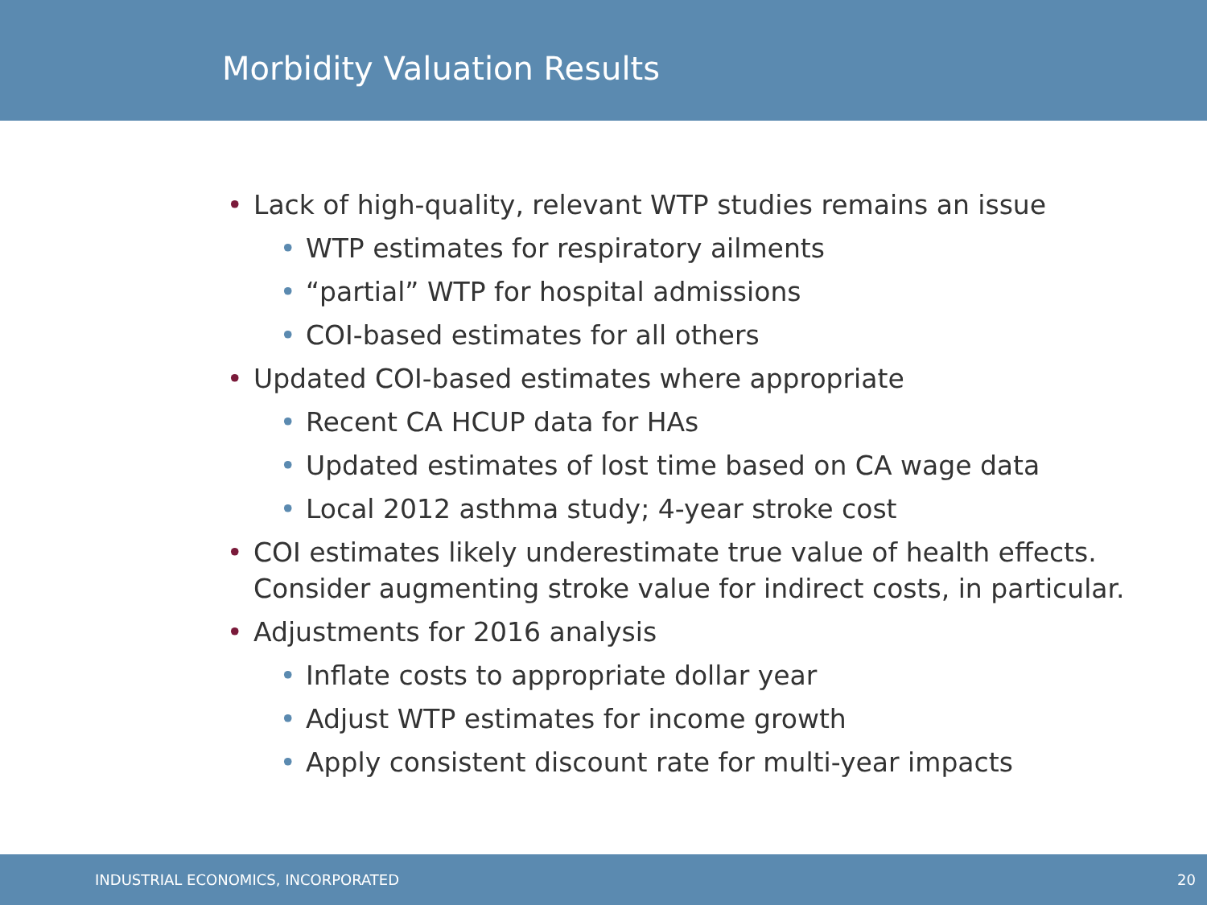Morbidity Valuation Results
• Lack of high-quality, relevant WTP studies remains an issue
• WTP estimates for respiratory ailments
• “partial” WTP for hospital admissions
• COI-based estimates for all others
• Updated COI-based estimates where appropriate
• Recent CA HCUP data for HAs
• Updated estimates of lost time based on CA wage data
• Local 2012 asthma study; 4-year stroke cost
• COI estimates likely underestimate true value of health effects. Consider augmenting stroke value for indirect costs, in particular.
• Adjustments for 2016 analysis
• Inflate costs to appropriate dollar year
• Adjust WTP estimates for income growth
• Apply consistent discount rate for multi-year impacts
INDUSTRIAL ECONOMICS, INCORPORATED 20